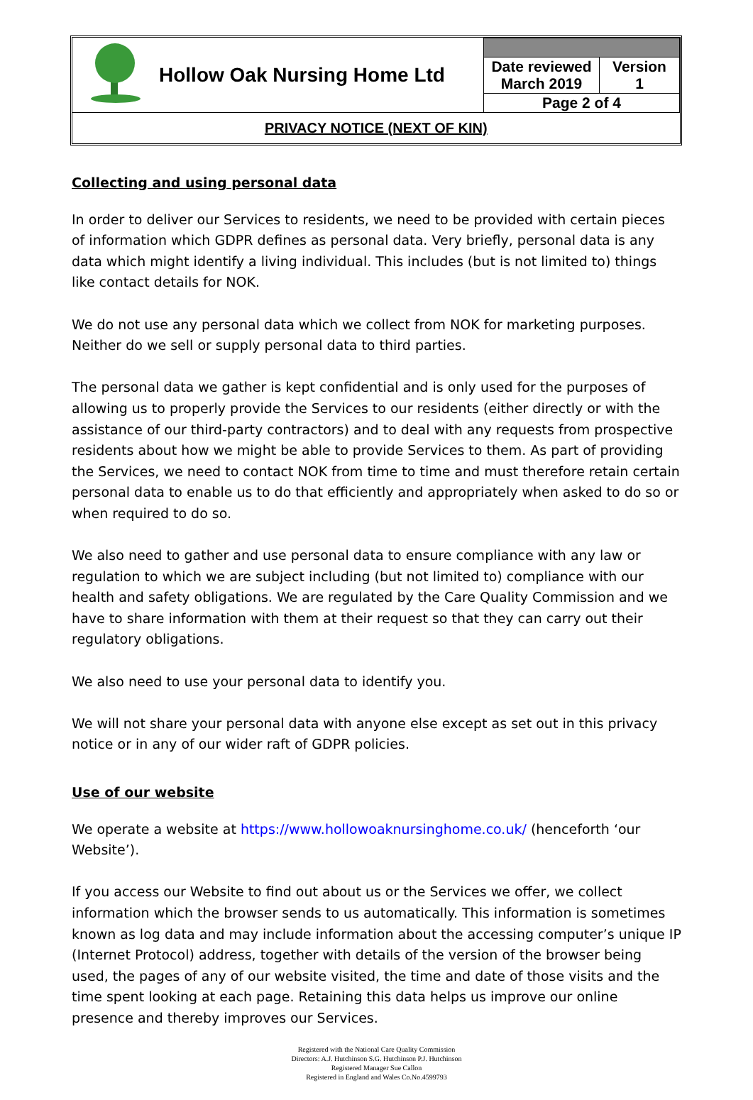| | Hollow Oak Nursing Home Ltd | | |
| | | Date reviewed March 2019 | Version 1 |
| | | Page 2 of 4 | |
| PRIVACY NOTICE (NEXT OF KIN) | | | |
Collecting and using personal data
In order to deliver our Services to residents, we need to be provided with certain pieces of information which GDPR defines as personal data. Very briefly, personal data is any data which might identify a living individual. This includes (but is not limited to) things like contact details for NOK.
We do not use any personal data which we collect from NOK for marketing purposes. Neither do we sell or supply personal data to third parties.
The personal data we gather is kept confidential and is only used for the purposes of allowing us to properly provide the Services to our residents (either directly or with the assistance of our third-party contractors) and to deal with any requests from prospective residents about how we might be able to provide Services to them. As part of providing the Services, we need to contact NOK from time to time and must therefore retain certain personal data to enable us to do that efficiently and appropriately when asked to do so or when required to do so.
We also need to gather and use personal data to ensure compliance with any law or regulation to which we are subject including (but not limited to) compliance with our health and safety obligations. We are regulated by the Care Quality Commission and we have to share information with them at their request so that they can carry out their regulatory obligations.
We also need to use your personal data to identify you.
We will not share your personal data with anyone else except as set out in this privacy notice or in any of our wider raft of GDPR policies.
Use of our website
We operate a website at https://www.hollowoaknursinghome.co.uk/ (henceforth ‘our Website’).
If you access our Website to find out about us or the Services we offer, we collect information which the browser sends to us automatically. This information is sometimes known as log data and may include information about the accessing computer’s unique IP (Internet Protocol) address, together with details of the version of the browser being used, the pages of any of our website visited, the time and date of those visits and the time spent looking at each page. Retaining this data helps us improve our online presence and thereby improves our Services.
Registered with the National Care Quality Commission
Directors: A.J. Hutchinson S.G. Hutchinson P.J. Hutchinson
Registered Manager Sue Callon
Registered in England and Wales Co.No.4599793